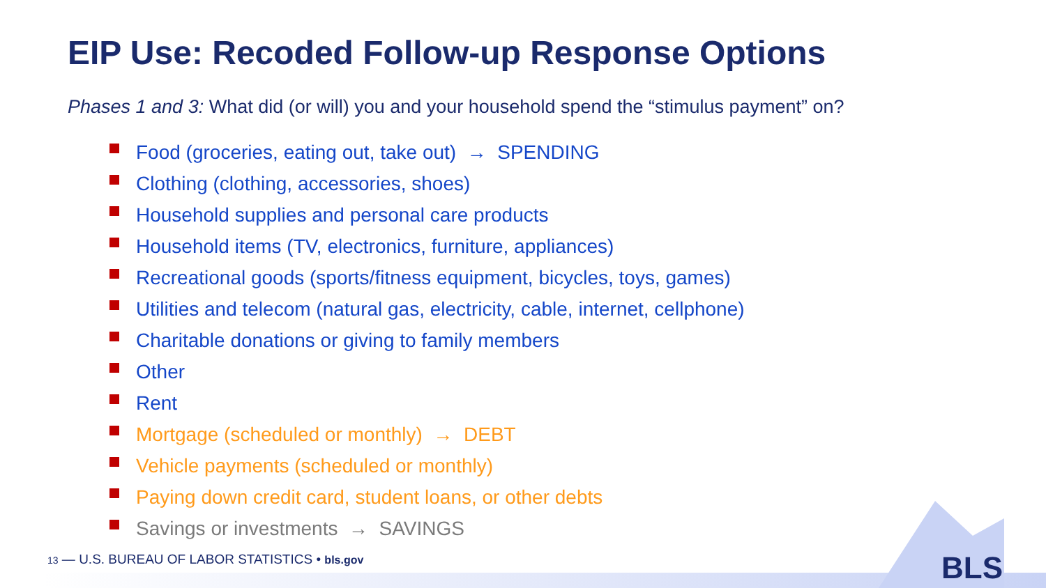EIP Use: Recoded Follow-up Response Options
Phases 1 and 3: What did (or will) you and your household spend the “stimulus payment” on?
Food (groceries, eating out, take out) → SPENDING
Clothing (clothing, accessories, shoes)
Household supplies and personal care products
Household items (TV, electronics, furniture, appliances)
Recreational goods (sports/fitness equipment, bicycles, toys, games)
Utilities and telecom (natural gas, electricity, cable, internet, cellphone)
Charitable donations or giving to family members
Other
Rent
Mortgage (scheduled or monthly) → DEBT
Vehicle payments (scheduled or monthly)
Paying down credit card, student loans, or other debts
Savings or investments → SAVINGS
13 — U.S. BUREAU OF LABOR STATISTICS • bls.gov
BLS